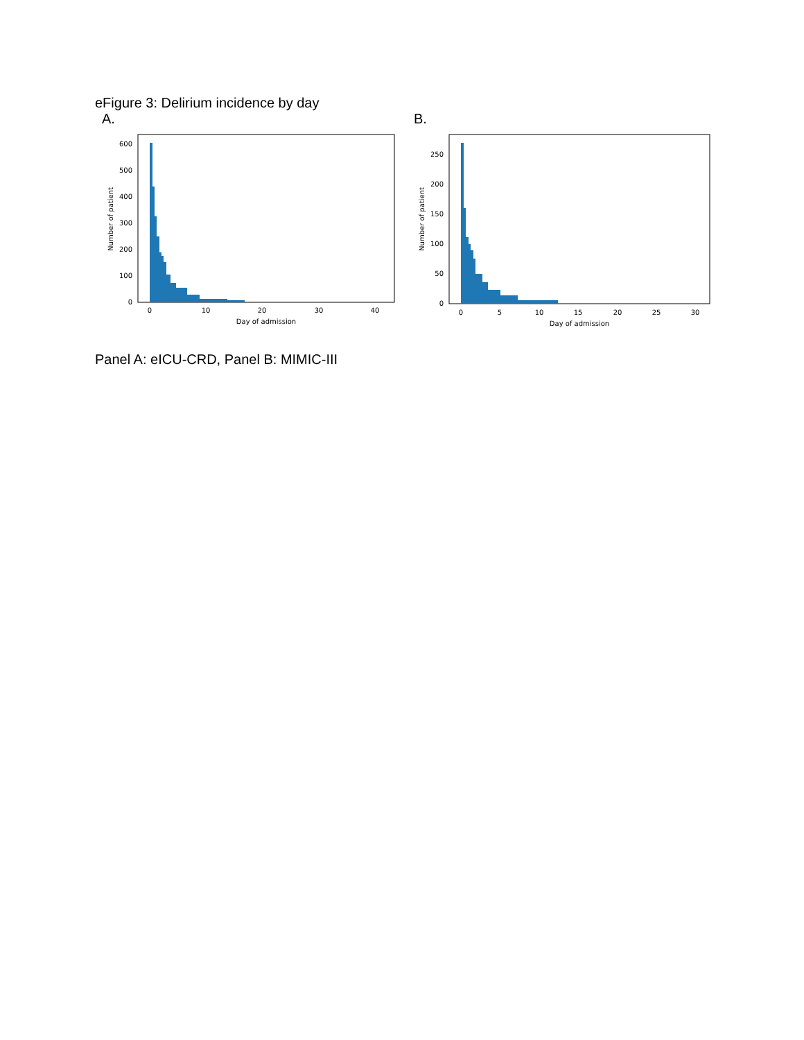eFigure 3: Delirium incidence by day
A.
0
10
20
30
40
Day of admission
600
500
400
300
200
100
0
Number of patient
B.
0
5
10
15
20
25
30
Day of admission
250
200
150
100
50
0
Number of patient
Panel A: eICU-CRD, Panel B: MIMIC-III